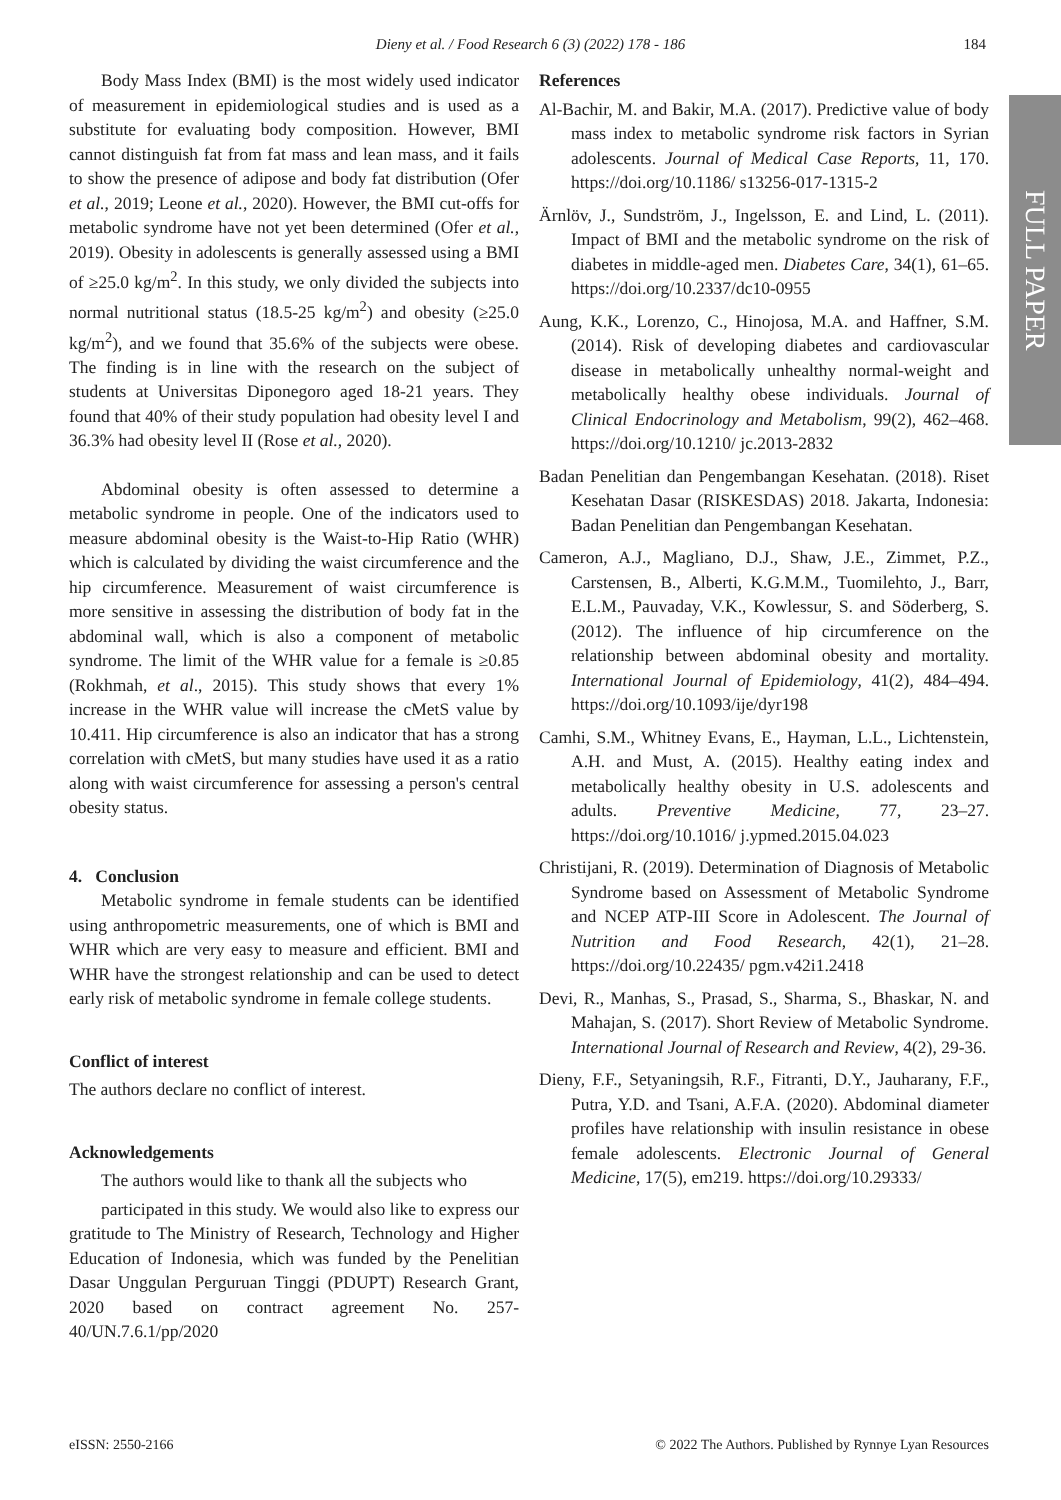Dieny et al. / Food Research 6 (3) (2022) 178 - 186
184
FULL PAPER
Body Mass Index (BMI) is the most widely used indicator of measurement in epidemiological studies and is used as a substitute for evaluating body composition. However, BMI cannot distinguish fat from fat mass and lean mass, and it fails to show the presence of adipose and body fat distribution (Ofer et al., 2019; Leone et al., 2020). However, the BMI cut-offs for metabolic syndrome have not yet been determined (Ofer et al., 2019). Obesity in adolescents is generally assessed using a BMI of ≥25.0 kg/m<sup>2</sup>. In this study, we only divided the subjects into normal nutritional status (18.5-25 kg/m<sup>2</sup>) and obesity (≥25.0 kg/m<sup>2</sup>), and we found that 35.6% of the subjects were obese. The finding is in line with the research on the subject of students at Universitas Diponegoro aged 18-21 years. They found that 40% of their study population had obesity level I and 36.3% had obesity level II (Rose et al., 2020).
Abdominal obesity is often assessed to determine a metabolic syndrome in people. One of the indicators used to measure abdominal obesity is the Waist-to-Hip Ratio (WHR) which is calculated by dividing the waist circumference and the hip circumference. Measurement of waist circumference is more sensitive in assessing the distribution of body fat in the abdominal wall, which is also a component of metabolic syndrome. The limit of the WHR value for a female is ≥0.85 (Rokhmah, et al., 2015). This study shows that every 1% increase in the WHR value will increase the cMetS value by 10.411. Hip circumference is also an indicator that has a strong correlation with cMetS, but many studies have used it as a ratio along with waist circumference for assessing a person's central obesity status.
4. Conclusion
Metabolic syndrome in female students can be identified using anthropometric measurements, one of which is BMI and WHR which are very easy to measure and efficient. BMI and WHR have the strongest relationship and can be used to detect early risk of metabolic syndrome in female college students.
Conflict of interest
The authors declare no conflict of interest.
Acknowledgements
The authors would like to thank all the subjects who
participated in this study. We would also like to express our gratitude to The Ministry of Research, Technology and Higher Education of Indonesia, which was funded by the Penelitian Dasar Unggulan Perguruan Tinggi (PDUPT) Research Grant, 2020 based on contract agreement No. 257-40/UN.7.6.1/pp/2020
References
Al-Bachir, M. and Bakir, M.A. (2017). Predictive value of body mass index to metabolic syndrome risk factors in Syrian adolescents. Journal of Medical Case Reports, 11, 170. https://doi.org/10.1186/ s13256-017-1315-2
Ärnlöv, J., Sundström, J., Ingelsson, E. and Lind, L. (2011). Impact of BMI and the metabolic syndrome on the risk of diabetes in middle-aged men. Diabetes Care, 34(1), 61–65. https://doi.org/10.2337/dc10-0955
Aung, K.K., Lorenzo, C., Hinojosa, M.A. and Haffner, S.M. (2014). Risk of developing diabetes and cardiovascular disease in metabolically unhealthy normal-weight and metabolically healthy obese individuals. Journal of Clinical Endocrinology and Metabolism, 99(2), 462–468. https://doi.org/10.1210/ jc.2013-2832
Badan Penelitian dan Pengembangan Kesehatan. (2018). Riset Kesehatan Dasar (RISKESDAS) 2018. Jakarta, Indonesia: Badan Penelitian dan Pengembangan Kesehatan.
Cameron, A.J., Magliano, D.J., Shaw, J.E., Zimmet, P.Z., Carstensen, B., Alberti, K.G.M.M., Tuomilehto, J., Barr, E.L.M., Pauvaday, V.K., Kowlessur, S. and Söderberg, S. (2012). The influence of hip circumference on the relationship between abdominal obesity and mortality. International Journal of Epidemiology, 41(2), 484–494. https://doi.org/10.1093/ije/dyr198
Camhi, S.M., Whitney Evans, E., Hayman, L.L., Lichtenstein, A.H. and Must, A. (2015). Healthy eating index and metabolically healthy obesity in U.S. adolescents and adults. Preventive Medicine, 77, 23–27. https://doi.org/10.1016/ j.ypmed.2015.04.023
Christijani, R. (2019). Determination of Diagnosis of Metabolic Syndrome based on Assessment of Metabolic Syndrome and NCEP ATP-III Score in Adolescent. The Journal of Nutrition and Food Research, 42(1), 21–28. https://doi.org/10.22435/ pgm.v42i1.2418
Devi, R., Manhas, S., Prasad, S., Sharma, S., Bhaskar, N. and Mahajan, S. (2017). Short Review of Metabolic Syndrome. International Journal of Research and Review, 4(2), 29-36.
Dieny, F.F., Setyaningsih, R.F., Fitranti, D.Y., Jauharany, F.F., Putra, Y.D. and Tsani, A.F.A. (2020). Abdominal diameter profiles have relationship with insulin resistance in obese female adolescents. Electronic Journal of General Medicine, 17(5), em219. https://doi.org/10.29333/
eISSN: 2550-2166 © 2022 The Authors. Published by Rynnye Lyan Resources